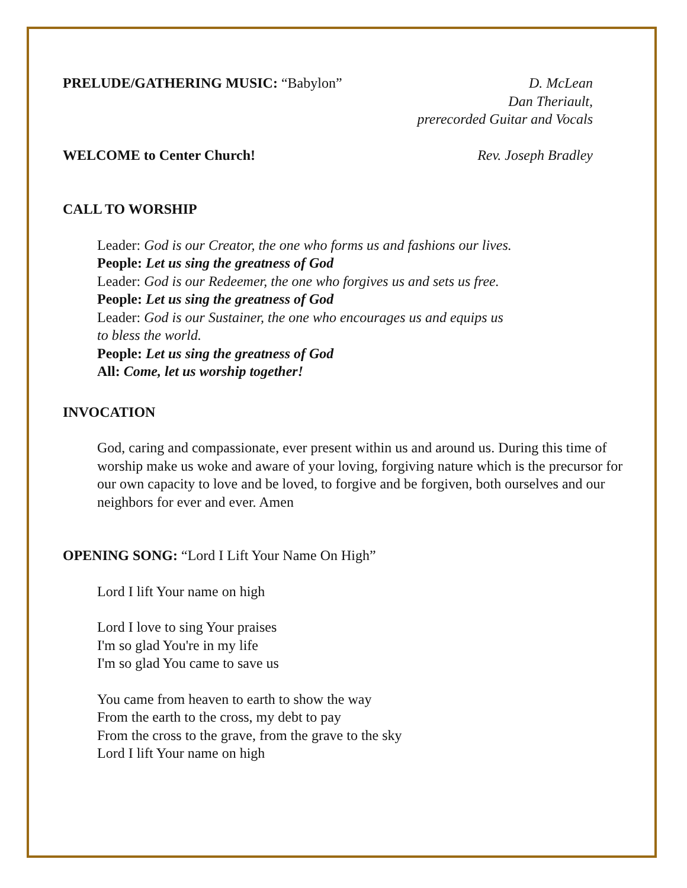PRELUDE/GATHERING MUSIC: “Babylon”
D. McLean
Dan Theriault,
prerecorded Guitar and Vocals
WELCOME to Center Church! Rev. Joseph Bradley
CALL TO WORSHIP
Leader: God is our Creator, the one who forms us and fashions our lives.
People: Let us sing the greatness of God
Leader: God is our Redeemer, the one who forgives us and sets us free.
People: Let us sing the greatness of God
Leader: God is our Sustainer, the one who encourages us and equips us
to bless the world.
People: Let us sing the greatness of God
All: Come, let us worship together!
INVOCATION
God, caring and compassionate, ever present within us and around us. During this time of worship make us woke and aware of your loving, forgiving nature which is the precursor for our own capacity to love and be loved, to forgive and be forgiven, both ourselves and our neighbors for ever and ever. Amen
OPENING SONG: “Lord I Lift Your Name On High”
Lord I lift Your name on high
Lord I love to sing Your praises
I'm so glad You're in my life
I'm so glad You came to save us
You came from heaven to earth to show the way
From the earth to the cross, my debt to pay
From the cross to the grave, from the grave to the sky
Lord I lift Your name on high